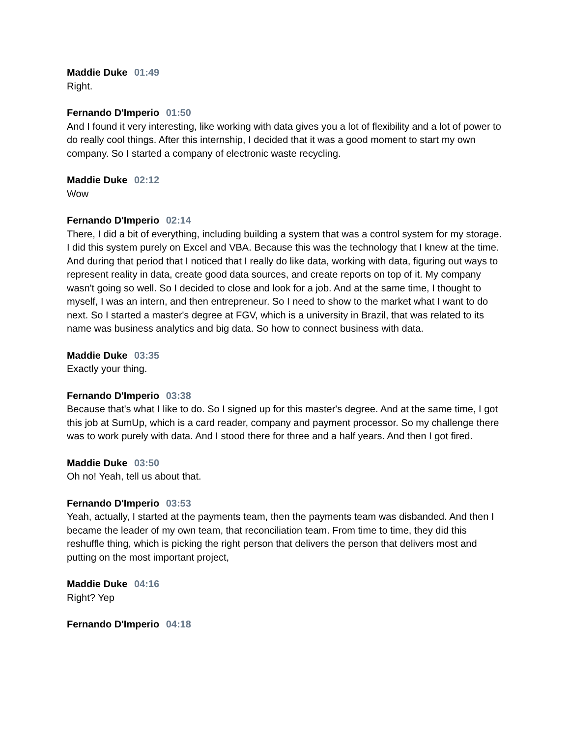Maddie Duke 01:49
Right.
Fernando D'Imperio 01:50
And I found it very interesting, like working with data gives you a lot of flexibility and a lot of power to do really cool things. After this internship, I decided that it was a good moment to start my own company. So I started a company of electronic waste recycling.
Maddie Duke 02:12
Wow
Fernando D'Imperio 02:14
There, I did a bit of everything, including building a system that was a control system for my storage. I did this system purely on Excel and VBA. Because this was the technology that I knew at the time. And during that period that I noticed that I really do like data, working with data, figuring out ways to represent reality in data, create good data sources, and create reports on top of it. My company wasn't going so well. So I decided to close and look for a job. And at the same time, I thought to myself, I was an intern, and then entrepreneur. So I need to show to the market what I want to do next. So I started a master's degree at FGV, which is a university in Brazil, that was related to its name was business analytics and big data. So how to connect business with data.
Maddie Duke 03:35
Exactly your thing.
Fernando D'Imperio 03:38
Because that's what I like to do. So I signed up for this master's degree. And at the same time, I got this job at SumUp, which is a card reader, company and payment processor. So my challenge there was to work purely with data. And I stood there for three and a half years. And then I got fired.
Maddie Duke 03:50
Oh no! Yeah, tell us about that.
Fernando D'Imperio 03:53
Yeah, actually, I started at the payments team, then the payments team was disbanded. And then I became the leader of my own team, that reconciliation team. From time to time, they did this reshuffle thing, which is picking the right person that delivers the person that delivers most and putting on the most important project,
Maddie Duke 04:16
Right? Yep
Fernando D'Imperio 04:18